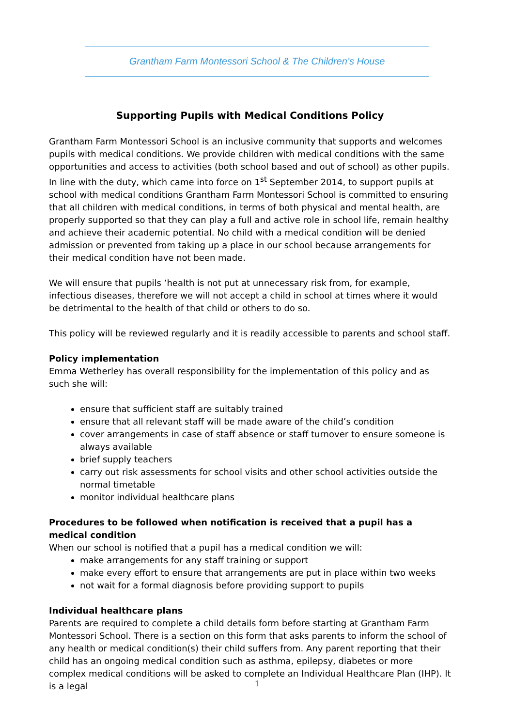Grantham Farm Montessori School & The Children’s House
Supporting Pupils with Medical Conditions Policy
Grantham Farm Montessori School is an inclusive community that supports and welcomes pupils with medical conditions. We provide children with medical conditions with the same opportunities and access to activities (both school based and out of school) as other pupils. In line with the duty, which came into force on 1<sup>st</sup> September 2014, to support pupils at school with medical conditions Grantham Farm Montessori School is committed to ensuring that all children with medical conditions, in terms of both physical and mental health, are properly supported so that they can play a full and active role in school life, remain healthy and achieve their academic potential. No child with a medical condition will be denied admission or prevented from taking up a place in our school because arrangements for their medical condition have not been made.
We will ensure that pupils ’health is not put at unnecessary risk from, for example, infectious diseases, therefore we will not accept a child in school at times where it would be detrimental to the health of that child or others to do so.
This policy will be reviewed regularly and it is readily accessible to parents and school staff.
Policy implementation
Emma Wetherley has overall responsibility for the implementation of this policy and as such she will:
ensure that sufficient staff are suitably trained
ensure that all relevant staff will be made aware of the child’s condition
cover arrangements in case of staff absence or staff turnover to ensure someone is always available
brief supply teachers
carry out risk assessments for school visits and other school activities outside the normal timetable
monitor individual healthcare plans
Procedures to be followed when notification is received that a pupil has a medical condition
When our school is notified that a pupil has a medical condition we will:
make arrangements for any staff training or support
make every effort to ensure that arrangements are put in place within two weeks
not wait for a formal diagnosis before providing support to pupils
Individual healthcare plans
Parents are required to complete a child details form before starting at Grantham Farm Montessori School. There is a section on this form that asks parents to inform the school of any health or medical condition(s) their child suffers from. Any parent reporting that their child has an ongoing medical condition such as asthma, epilepsy, diabetes or more complex medical conditions will be asked to complete an Individual Healthcare Plan (IHP). It is a legal
1